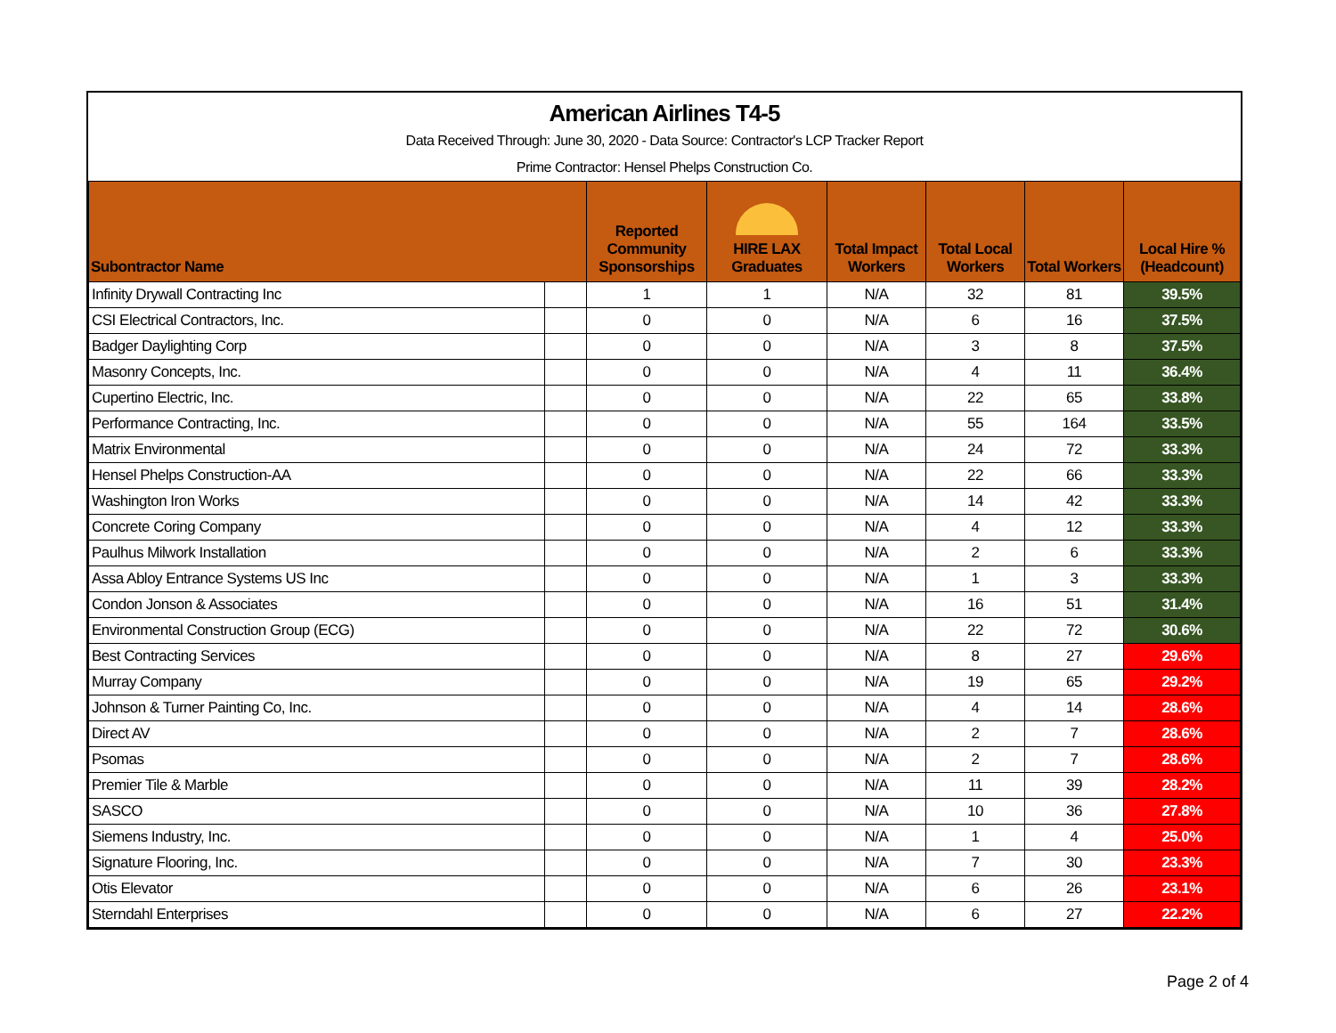American Airlines T4-5
Data Received Through: June 30, 2020 - Data Source: Contractor's LCP Tracker Report
Prime Contractor: Hensel Phelps Construction Co.
| Subontractor Name | | Reported Community Sponsorships | HIRE LAX Graduates | Total Impact Workers | Total Local Workers | Total Workers | Local Hire % (Headcount) |
| --- | --- | --- | --- | --- | --- | --- | --- |
| Infinity Drywall Contracting Inc | | 1 | 1 | N/A | 32 | 81 | 39.5% |
| CSI Electrical Contractors, Inc. | | 0 | 0 | N/A | 6 | 16 | 37.5% |
| Badger Daylighting Corp | | 0 | 0 | N/A | 3 | 8 | 37.5% |
| Masonry Concepts, Inc. | | 0 | 0 | N/A | 4 | 11 | 36.4% |
| Cupertino Electric, Inc. | | 0 | 0 | N/A | 22 | 65 | 33.8% |
| Performance Contracting, Inc. | | 0 | 0 | N/A | 55 | 164 | 33.5% |
| Matrix Environmental | | 0 | 0 | N/A | 24 | 72 | 33.3% |
| Hensel Phelps Construction-AA | | 0 | 0 | N/A | 22 | 66 | 33.3% |
| Washington Iron Works | | 0 | 0 | N/A | 14 | 42 | 33.3% |
| Concrete Coring Company | | 0 | 0 | N/A | 4 | 12 | 33.3% |
| Paulhus Milwork Installation | | 0 | 0 | N/A | 2 | 6 | 33.3% |
| Assa Abloy Entrance Systems US Inc | | 0 | 0 | N/A | 1 | 3 | 33.3% |
| Condon Jonson & Associates | | 0 | 0 | N/A | 16 | 51 | 31.4% |
| Environmental Construction Group (ECG) | | 0 | 0 | N/A | 22 | 72 | 30.6% |
| Best Contracting Services | | 0 | 0 | N/A | 8 | 27 | 29.6% |
| Murray Company | | 0 | 0 | N/A | 19 | 65 | 29.2% |
| Johnson & Turner Painting Co, Inc. | | 0 | 0 | N/A | 4 | 14 | 28.6% |
| Direct AV | | 0 | 0 | N/A | 2 | 7 | 28.6% |
| Psomas | | 0 | 0 | N/A | 2 | 7 | 28.6% |
| Premier Tile & Marble | | 0 | 0 | N/A | 11 | 39 | 28.2% |
| SASCO | | 0 | 0 | N/A | 10 | 36 | 27.8% |
| Siemens Industry, Inc. | | 0 | 0 | N/A | 1 | 4 | 25.0% |
| Signature Flooring, Inc. | | 0 | 0 | N/A | 7 | 30 | 23.3% |
| Otis Elevator | | 0 | 0 | N/A | 6 | 26 | 23.1% |
| Sterndahl Enterprises | | 0 | 0 | N/A | 6 | 27 | 22.2% |
Page 2 of 4